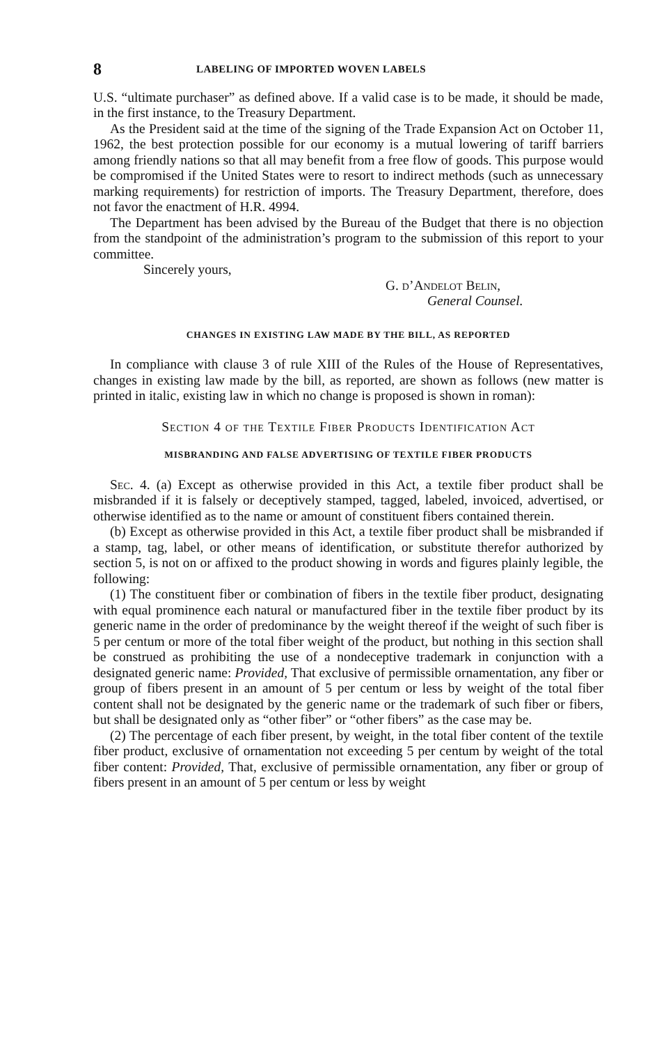8 LABELING OF IMPORTED WOVEN LABELS
U.S. “ultimate purchaser” as defined above. If a valid case is to be made, it should be made, in the first instance, to the Treasury Department.
As the President said at the time of the signing of the Trade Expansion Act on October 11, 1962, the best protection possible for our economy is a mutual lowering of tariff barriers among friendly nations so that all may benefit from a free flow of goods. This purpose would be compromised if the United States were to resort to indirect methods (such as unnecessary marking requirements) for restriction of imports. The Treasury Department, therefore, does not favor the enactment of H.R. 4994.
The Department has been advised by the Bureau of the Budget that there is no objection from the standpoint of the administration’s program to the submission of this report to your committee.
Sincerely yours,
G. d’Andelot Belin,
General Counsel.
CHANGES IN EXISTING LAW MADE BY THE BILL, AS REPORTED
In compliance with clause 3 of rule XIII of the Rules of the House of Representatives, changes in existing law made by the bill, as reported, are shown as follows (new matter is printed in italic, existing law in which no change is proposed is shown in roman):
Section 4 of the Textile Fiber Products Identification Act
MISBRANDING AND FALSE ADVERTISING OF TEXTILE FIBER PRODUCTS
Sec. 4. (a) Except as otherwise provided in this Act, a textile fiber product shall be misbranded if it is falsely or deceptively stamped, tagged, labeled, invoiced, advertised, or otherwise identified as to the name or amount of constituent fibers contained therein.
(b) Except as otherwise provided in this Act, a textile fiber product shall be misbranded if a stamp, tag, label, or other means of identification, or substitute therefor authorized by section 5, is not on or affixed to the product showing in words and figures plainly legible, the following:
(1) The constituent fiber or combination of fibers in the textile fiber product, designating with equal prominence each natural or manufactured fiber in the textile fiber product by its generic name in the order of predominance by the weight thereof if the weight of such fiber is 5 per centum or more of the total fiber weight of the product, but nothing in this section shall be construed as prohibiting the use of a nondeceptive trademark in conjunction with a designated generic name: Provided, That exclusive of permissible ornamentation, any fiber or group of fibers present in an amount of 5 per centum or less by weight of the total fiber content shall not be designated by the generic name or the trademark of such fiber or fibers, but shall be designated only as “other fiber” or “other fibers” as the case may be.
(2) The percentage of each fiber present, by weight, in the total fiber content of the textile fiber product, exclusive of ornamentation not exceeding 5 per centum by weight of the total fiber content: Provided, That, exclusive of permissible ornamentation, any fiber or group of fibers present in an amount of 5 per centum or less by weight